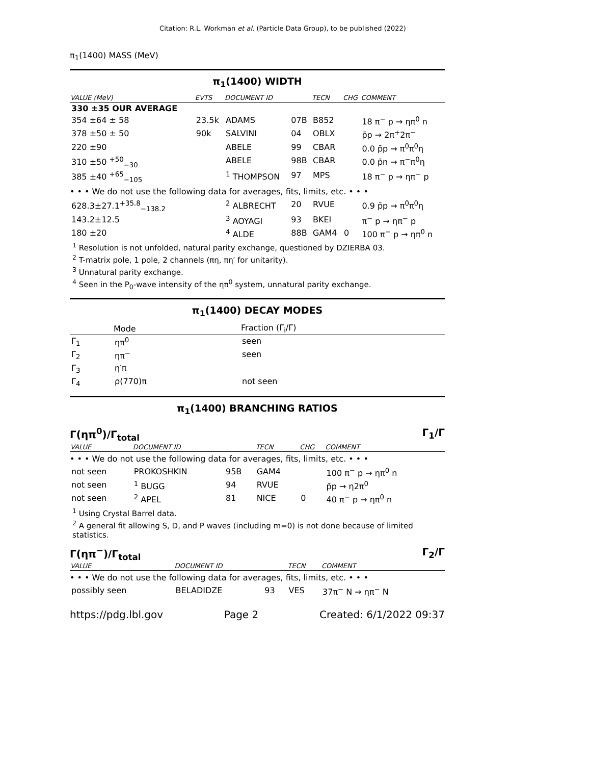Citation: R.L. Workman et al. (Particle Data Group), to be published (2022)
π<sub>1</sub>(1400) MASS (MeV)
π<sub>1</sub>(1400) WIDTH
| VALUE (MeV) | EVTS | DOCUMENT ID | | TECN | CHG | COMMENT |
| --- | --- | --- | --- | --- | --- | --- |
| 330 ±35 OUR AVERAGE | | | | | | |
| 354 ±64 ± 58 | 23.5k | ADAMS | 07B | B852 | | 18 π<sup>−</sup> p → ηπ<sup>0</sup> n |
| 378 ±50 ± 50 | 90k | SALVINI | 04 | OBLX | | p̄p → 2π<sup>+</sup>2π<sup>−</sup> |
| 220 ±90 | | ABELE | 99 | CBAR | | 0.0 p̄p → π<sup>0</sup>π<sup>0</sup>η |
| 310 ±50 <sup>+50</sup><sub>−30</sub> | | ABELE | 98B | CBAR | | 0.0 p̄n → π<sup>−</sup>π<sup>0</sup>η |
| 385 ±40 <sup>+65</sup><sub>−105</sub> | | <sup>1</sup> THOMPSON | 97 | MPS | | 18 π<sup>−</sup> p → ηπ<sup>−</sup> p |
| • • • We do not use the following data for averages, fits, limits, etc. • • • | | | | | | |
| 628.3±27.1<sup>+35.8</sup><sub>−138.2</sub> | | <sup>2</sup> ALBRECHT | 20 | RVUE | | 0.9 p̄p → π<sup>0</sup>π<sup>0</sup>η |
| 143.2±12.5 | | <sup>3</sup> AOYAGI | 93 | BKEI | | π<sup>−</sup> p → ηπ<sup>−</sup> p |
| 180 ±20 | | <sup>4</sup> ALDE | 88B | GAM4 | 0 | 100 π<sup>−</sup> p → ηπ<sup>0</sup> n |
<sup>1</sup> Resolution is not unfolded, natural parity exchange, questioned by DZIERBA 03.
<sup>2</sup> T-matrix pole, 1 pole, 2 channels (πη, πη′ for unitarity).
<sup>3</sup> Unnatural parity exchange.
<sup>4</sup> Seen in the P<sub>0</sub>-wave intensity of the ηπ<sup>0</sup> system, unnatural parity exchange.
π<sub>1</sub>(1400) DECAY MODES
| | Mode | Fraction (Γ<sub>i</sub>/Γ) |
| --- | --- | --- |
| Γ<sub>1</sub> | ηπ<sup>0</sup> | seen |
| Γ<sub>2</sub> | ηπ<sup>−</sup> | seen |
| Γ<sub>3</sub> | η′π | |
| Γ<sub>4</sub> | ρ(770)π | not seen |
π<sub>1</sub>(1400) BRANCHING RATIOS
Γ(ηπ<sup>0</sup>)/Γ<sub>total</sub> Γ<sub>1</sub>/Γ
| VALUE | DOCUMENT ID | | TECN | CHG | COMMENT |
| --- | --- | --- | --- | --- | --- |
| • • • We do not use the following data for averages, fits, limits, etc. • • • | | | | | |
| not seen | PROKOSHKIN | 95B | GAM4 | | 100 π<sup>−</sup> p → ηπ<sup>0</sup> n |
| not seen | <sup>1</sup> BUGG | 94 | RVUE | | p̄p → η2π<sup>0</sup> |
| not seen | <sup>2</sup> APEL | 81 | NICE | 0 | 40 π<sup>−</sup> p → ηπ<sup>0</sup> n |
<sup>1</sup> Using Crystal Barrel data.
<sup>2</sup> A general fit allowing S, D, and P waves (including m=0) is not done because of limited statistics.
Γ(ηπ<sup>−</sup>)/Γ<sub>total</sub> Γ<sub>2</sub>/Γ
| VALUE | DOCUMENT ID | | TECN | COMMENT |
| --- | --- | --- | --- | --- |
| • • • We do not use the following data for averages, fits, limits, etc. • • • | | | | |
| possibly seen | BELADIDZE | 93 | VES | 37π<sup>−</sup> N → ηπ<sup>−</sup> N |
https://pdg.lbl.gov Page 2 Created: 6/1/2022 09:37